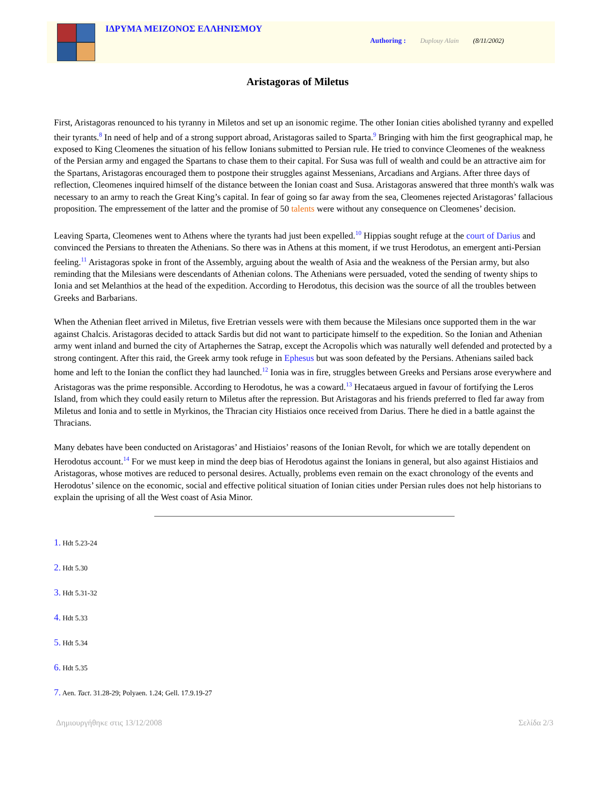ΙΔΡΥΜΑ ΜΕΙΖΟΝΟΣ ΕΛΛΗΝΙΣΜΟΥ
Authoring : Duplouy Alain (8/11/2002)
Aristagoras of Miletus
First, Aristagoras renounced to his tyranny in Miletos and set up an isonomic regime. The other Ionian cities abolished tyranny and expelled their tyrants.<sup>8</sup> In need of help and of a strong support abroad, Aristagoras sailed to Sparta.<sup>9</sup> Bringing with him the first geographical map, he exposed to King Cleomenes the situation of his fellow Ionians submitted to Persian rule. He tried to convince Cleomenes of the weakness of the Persian army and engaged the Spartans to chase them to their capital. For Susa was full of wealth and could be an attractive aim for the Spartans, Aristagoras encouraged them to postpone their struggles against Messenians, Arcadians and Argians. After three days of reflection, Cleomenes inquired himself of the distance between the Ionian coast and Susa. Aristagoras answered that three month's walk was necessary to an army to reach the Great King’s capital. In fear of going so far away from the sea, Cleomenes rejected Aristagoras’ fallacious proposition. The empressement of the latter and the promise of 50 talents were without any consequence on Cleomenes’ decision.
Leaving Sparta, Cleomenes went to Athens where the tyrants had just been expelled.<sup>10</sup> Hippias sought refuge at the court of Darius and convinced the Persians to threaten the Athenians. So there was in Athens at this moment, if we trust Herodotus, an emergent anti-Persian feeling.<sup>11</sup> Aristagoras spoke in front of the Assembly, arguing about the wealth of Asia and the weakness of the Persian army, but also reminding that the Milesians were descendants of Athenian colons. The Athenians were persuaded, voted the sending of twenty ships to Ionia and set Melanthios at the head of the expedition. According to Herodotus, this decision was the source of all the troubles between Greeks and Barbarians.
When the Athenian fleet arrived in Miletus, five Eretrian vessels were with them because the Milesians once supported them in the war against Chalcis. Aristagoras decided to attack Sardis but did not want to participate himself to the expedition. So the Ionian and Athenian army went inland and burned the city of Artaphernes the Satrap, except the Acropolis which was naturally well defended and protected by a strong contingent. After this raid, the Greek army took refuge in Ephesus but was soon defeated by the Persians. Athenians sailed back home and left to the Ionian the conflict they had launched.<sup>12</sup> Ionia was in fire, struggles between Greeks and Persians arose everywhere and Aristagoras was the prime responsible. According to Herodotus, he was a coward.<sup>13</sup> Hecataeus argued in favour of fortifying the Leros Island, from which they could easily return to Miletus after the repression. But Aristagoras and his friends preferred to fled far away from Miletus and Ionia and to settle in Myrkinos, the Thracian city Histiaios once received from Darius. There he died in a battle against the Thracians.
Many debates have been conducted on Aristagoras’ and Histiaios’ reasons of the Ionian Revolt, for which we are totally dependent on Herodotus account.<sup>14</sup> For we must keep in mind the deep bias of Herodotus against the Ionians in general, but also against Histiaios and Aristagoras, whose motives are reduced to personal desires. Actually, problems even remain on the exact chronology of the events and Herodotus’ silence on the economic, social and effective political situation of Ionian cities under Persian rules does not help historians to explain the uprising of all the West coast of Asia Minor.
1. Hdt 5.23-24
2. Hdt 5.30
3. Hdt 5.31-32
4. Hdt 5.33
5. Hdt 5.34
6. Hdt 5.35
7. Aen. Tact. 31.28-29; Polyaen. 1.24; Gell. 17.9.19-27
Δημιουργήθηκε στις 13/12/2008 Σελίδα 2/3